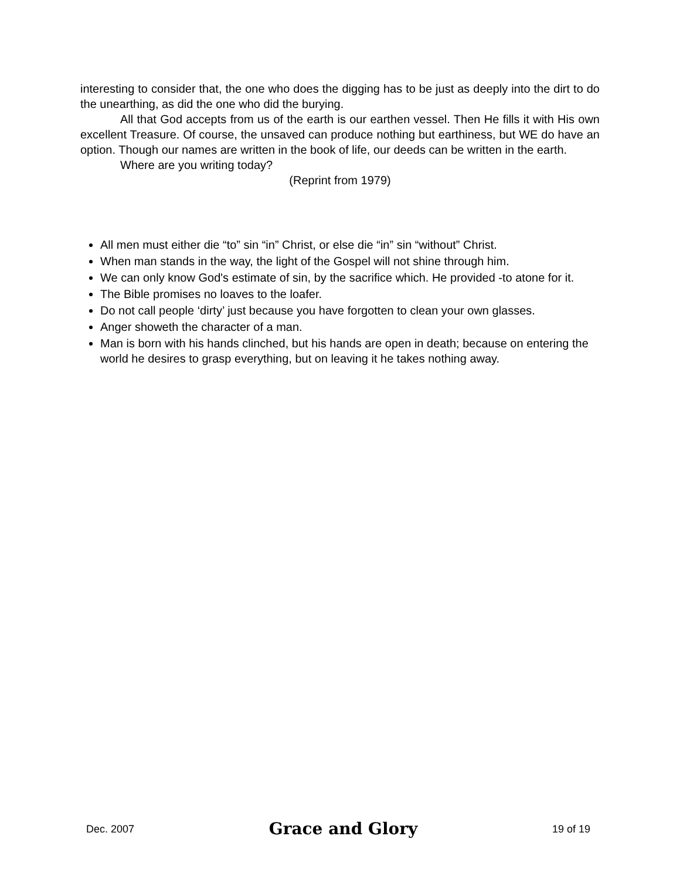interesting to consider that, the one who does the digging has to be just as deeply into the dirt to do the unearthing, as did the one who did the burying.
All that God accepts from us of the earth is our earthen vessel. Then He fills it with His own excellent Treasure. Of course, the unsaved can produce nothing but earthiness, but WE do have an option. Though our names are written in the book of life, our deeds can be written in the earth.
Where are you writing today?
(Reprint from 1979)
All men must either die “to” sin “in” Christ, or else die “in” sin “without” Christ.
When man stands in the way, the light of the Gospel will not shine through him.
We can only know God's estimate of sin, by the sacrifice which. He provided -to atone for it.
The Bible promises no loaves to the loafer.
Do not call people ‘dirty’ just because you have forgotten to clean your own glasses.
Anger showeth the character of a man.
Man is born with his hands clinched, but his hands are open in death; because on entering the world he desires to grasp everything, but on leaving it he takes nothing away.
Dec. 2007
Grace and Glory
19 of 19